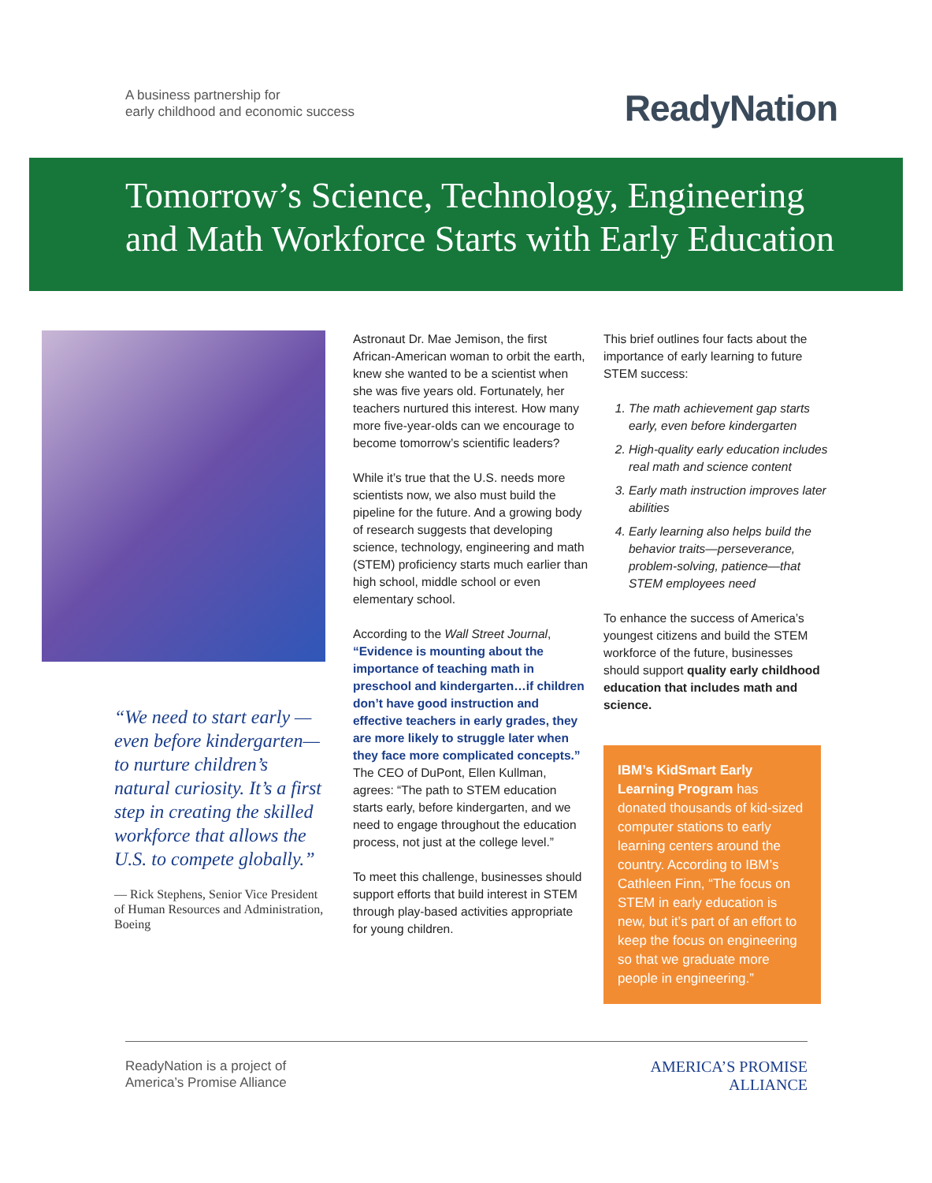A business partnership for
early childhood and economic success
ReadyNation
Tomorrow’s Science, Technology, Engineering
and Math Workforce Starts with Early Education
“We need to start early —even before kindergarten—to nurture children’s natural curiosity. It’s a first step in creating the skilled workforce that allows the U.S. to compete globally.”
— Rick Stephens, Senior Vice President of Human Resources and Administration, Boeing
Astronaut Dr. Mae Jemison, the first African-American woman to orbit the earth, knew she wanted to be a scientist when she was five years old. Fortunately, her teachers nurtured this interest. How many more five-year-olds can we encourage to become tomorrow’s scientific leaders?
While it’s true that the U.S. needs more scientists now, we also must build the pipeline for the future. And a growing body of research suggests that developing science, technology, engineering and math (STEM) proficiency starts much earlier than high school, middle school or even elementary school.
According to the Wall Street Journal, “Evidence is mounting about the importance of teaching math in preschool and kindergarten…if children don’t have good instruction and effective teachers in early grades, they are more likely to struggle later when they face more complicated concepts.” The CEO of DuPont, Ellen Kullman, agrees: “The path to STEM education starts early, before kindergarten, and we need to engage throughout the education process, not just at the college level.”
To meet this challenge, businesses should support efforts that build interest in STEM through play-based activities appropriate for young children.
This brief outlines four facts about the importance of early learning to future STEM success:
1. The math achievement gap starts early, even before kindergarten
2. High-quality early education includes real math and science content
3. Early math instruction improves later abilities
4. Early learning also helps build the behavior traits—perseverance, problem-solving, patience—that STEM employees need
To enhance the success of America’s youngest citizens and build the STEM workforce of the future, businesses should support quality early childhood education that includes math and science.
IBM’s KidSmart Early Learning Program has donated thousands of kid-sized computer stations to early learning centers around the country. According to IBM’s Cathleen Finn, “The focus on STEM in early education is new, but it’s part of an effort to keep the focus on engineering so that we graduate more people in engineering.”
ReadyNation is a project of
America’s Promise Alliance
AMERICA’S PROMISE
ALLIANCE